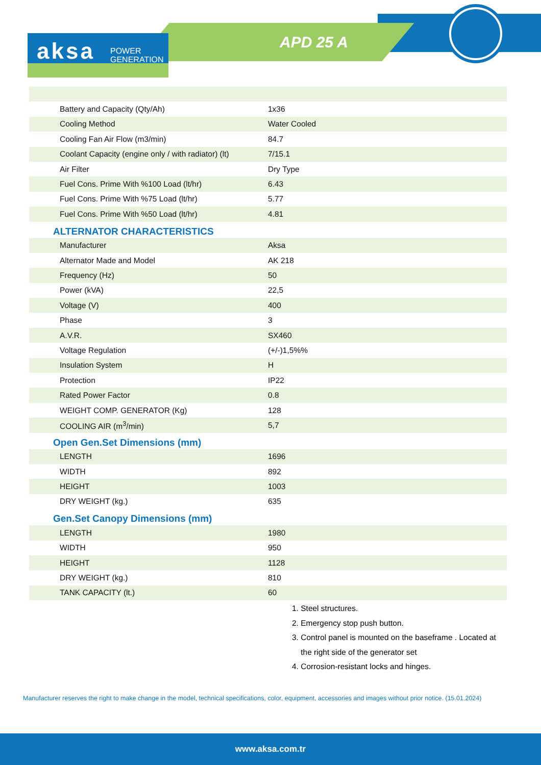aksa POWER
GENERATION
APD 25 A
| Battery and Capacity (Qty/Ah) | 1x36 |
| Cooling Method | Water Cooled |
| Cooling Fan Air Flow (m3/min) | 84.7 |
| Coolant Capacity (engine only / with radiator) (lt) | 7/15.1 |
| Air Filter | Dry Type |
| Fuel Cons. Prime With %100 Load (lt/hr) | 6.43 |
| Fuel Cons. Prime With %75 Load (lt/hr) | 5.77 |
| Fuel Cons. Prime With %50 Load (lt/hr) | 4.81 |
ALTERNATOR CHARACTERISTICS
| Manufacturer | Aksa |
| Alternator Made and Model | AK 218 |
| Frequency (Hz) | 50 |
| Power (kVA) | 22,5 |
| Voltage (V) | 400 |
| Phase | 3 |
| A.V.R. | SX460 |
| Voltage Regulation | (+/-)1,5%% |
| Insulation System | H |
| Protection | IP22 |
| Rated Power Factor | 0.8 |
| WEIGHT COMP. GENERATOR (Kg) | 128 |
| COOLING AIR (m<sup>3</sup>/min) | 5,7 |
Open Gen.Set Dimensions (mm)
| LENGTH | 1696 |
| WIDTH | 892 |
| HEIGHT | 1003 |
| DRY WEIGHT (kg.) | 635 |
Gen.Set Canopy Dimensions (mm)
| LENGTH | 1980 |
| WIDTH | 950 |
| HEIGHT | 1128 |
| DRY WEIGHT (kg.) | 810 |
| TANK CAPACITY (lt.) | 60 |
1. Steel structures.
2. Emergency stop push button.
3. Control panel is mounted on the baseframe . Located at
the right side of the generator set
4. Corrosion-resistant locks and hinges.
Manufacturer reserves the right to make change in the model, technical specifications, color, equipment, accessories and images without prior notice. (15.01.2024)
www.aksa.com.tr